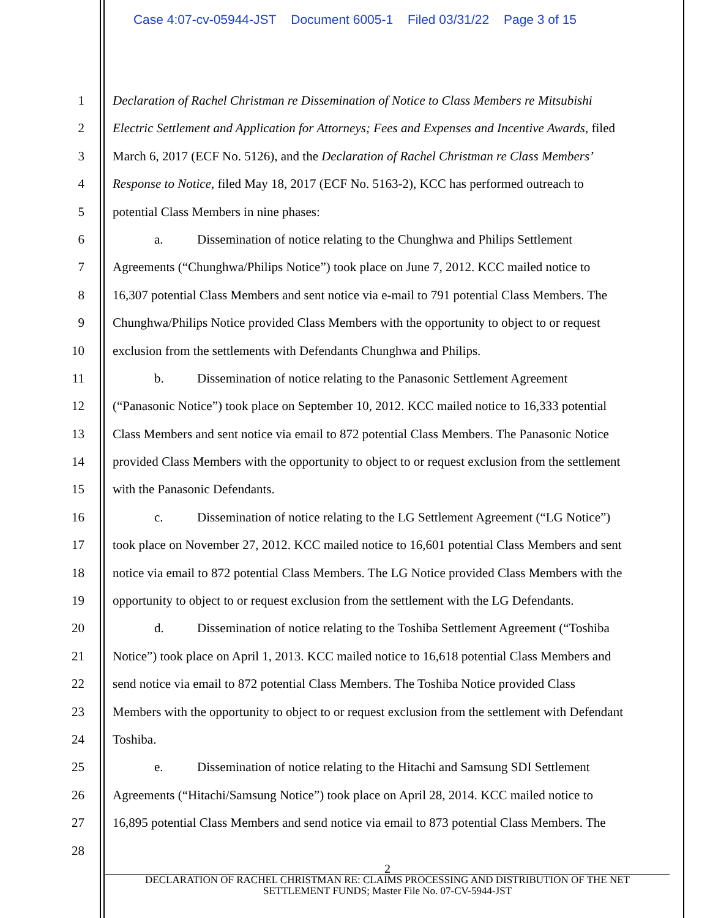Case 4:07-cv-05944-JST Document 6005-1 Filed 03/31/22 Page 3 of 15
1 Declaration of Rachel Christman re Dissemination of Notice to Class Members re Mitsubishi
2 Electric Settlement and Application for Attorneys; Fees and Expenses and Incentive Awards, filed
3 March 6, 2017 (ECF No. 5126), and the Declaration of Rachel Christman re Class Members’
4 Response to Notice, filed May 18, 2017 (ECF No. 5163-2), KCC has performed outreach to
5 potential Class Members in nine phases:
6 a. Dissemination of notice relating to the Chunghwa and Philips Settlement
7 Agreements (“Chunghwa/Philips Notice”) took place on June 7, 2012. KCC mailed notice to
8 16,307 potential Class Members and sent notice via e-mail to 791 potential Class Members. The
9 Chunghwa/Philips Notice provided Class Members with the opportunity to object to or request
10 exclusion from the settlements with Defendants Chunghwa and Philips.
11 b. Dissemination of notice relating to the Panasonic Settlement Agreement
12 (“Panasonic Notice”) took place on September 10, 2012. KCC mailed notice to 16,333 potential
13 Class Members and sent notice via email to 872 potential Class Members. The Panasonic Notice
14 provided Class Members with the opportunity to object to or request exclusion from the settlement
15 with the Panasonic Defendants.
16 c. Dissemination of notice relating to the LG Settlement Agreement (“LG Notice”)
17 took place on November 27, 2012. KCC mailed notice to 16,601 potential Class Members and sent
18 notice via email to 872 potential Class Members. The LG Notice provided Class Members with the
19 opportunity to object to or request exclusion from the settlement with the LG Defendants.
20 d. Dissemination of notice relating to the Toshiba Settlement Agreement (“Toshiba
21 Notice”) took place on April 1, 2013. KCC mailed notice to 16,618 potential Class Members and
22 send notice via email to 872 potential Class Members. The Toshiba Notice provided Class
23 Members with the opportunity to object to or request exclusion from the settlement with Defendant
24 Toshiba.
25 e. Dissemination of notice relating to the Hitachi and Samsung SDI Settlement
26 Agreements (“Hitachi/Samsung Notice”) took place on April 28, 2014. KCC mailed notice to
27 16,895 potential Class Members and send notice via email to 873 potential Class Members. The
28
2
DECLARATION OF RACHEL CHRISTMAN RE: CLAIMS PROCESSING AND DISTRIBUTION OF THE NET
SETTLEMENT FUNDS; Master File No. 07-CV-5944-JST